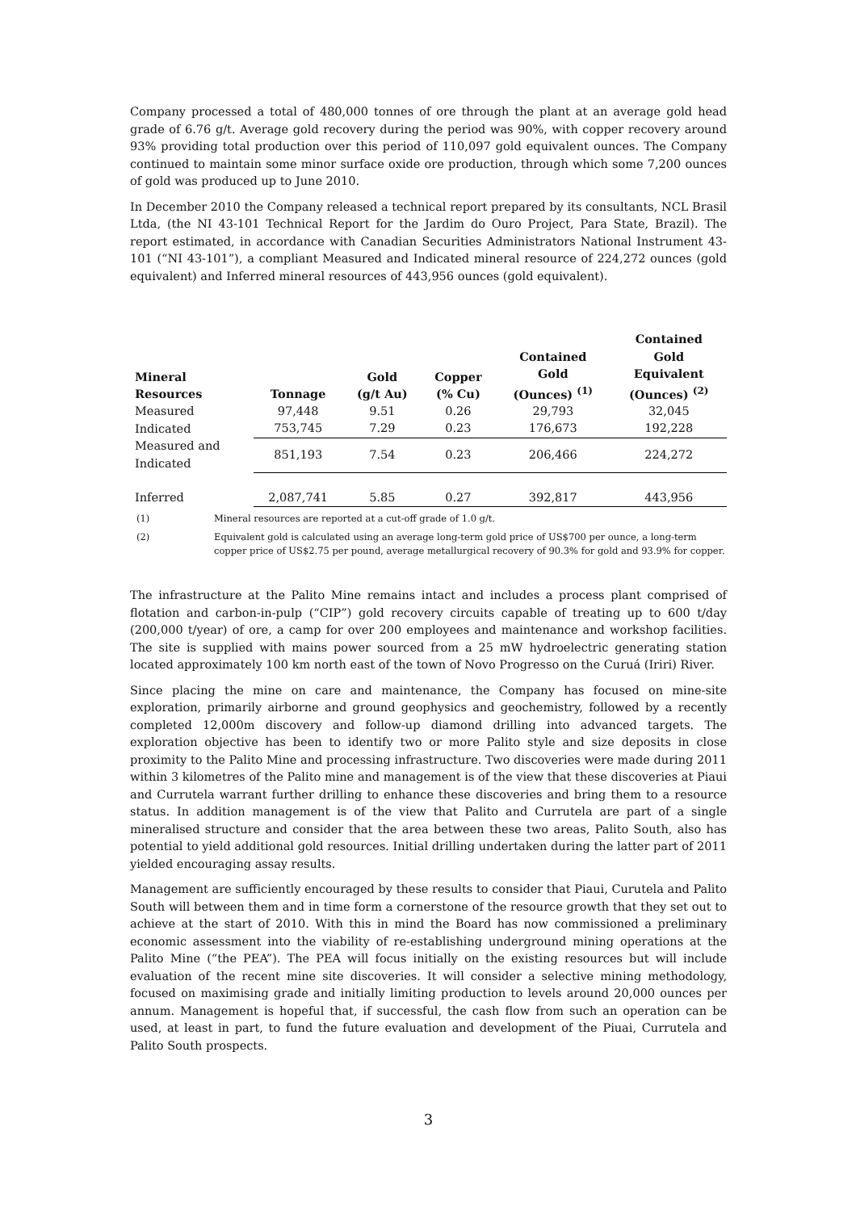Company processed a total of 480,000 tonnes of ore through the plant at an average gold head grade of 6.76 g/t. Average gold recovery during the period was 90%, with copper recovery around 93% providing total production over this period of 110,097 gold equivalent ounces. The Company continued to maintain some minor surface oxide ore production, through which some 7,200 ounces of gold was produced up to June 2010.
In December 2010 the Company released a technical report prepared by its consultants, NCL Brasil Ltda, (the NI 43-101 Technical Report for the Jardim do Ouro Project, Para State, Brazil). The report estimated, in accordance with Canadian Securities Administrators National Instrument 43-101 (“NI 43-101”), a compliant Measured and Indicated mineral resource of 224,272 ounces (gold equivalent) and Inferred mineral resources of 443,956 ounces (gold equivalent).
| Mineral Resources | Tonnage | Gold (g/t Au) | Copper (% Cu) | Contained Gold (Ounces) <sup>(1)</sup> | Contained Gold Equivalent (Ounces) <sup>(2)</sup> |
| --- | --- | --- | --- | --- | --- |
| Measured | 97,448 | 9.51 | 0.26 | 29,793 | 32,045 |
| Indicated | 753,745 | 7.29 | 0.23 | 176,673 | 192,228 |
| Measured and Indicated | 851,193 | 7.54 | 0.23 | 206,466 | 224,272 |
| Inferred | 2,087,741 | 5.85 | 0.27 | 392,817 | 443,956 |
(1) Mineral resources are reported at a cut-off grade of 1.0 g/t.
(2) Equivalent gold is calculated using an average long-term gold price of US$700 per ounce, a long-term copper price of US$2.75 per pound, average metallurgical recovery of 90.3% for gold and 93.9% for copper.
The infrastructure at the Palito Mine remains intact and includes a process plant comprised of flotation and carbon-in-pulp (“CIP”) gold recovery circuits capable of treating up to 600 t/day (200,000 t/year) of ore, a camp for over 200 employees and maintenance and workshop facilities. The site is supplied with mains power sourced from a 25 mW hydroelectric generating station located approximately 100 km north east of the town of Novo Progresso on the Curuá (Iriri) River.
Since placing the mine on care and maintenance, the Company has focused on mine-site exploration, primarily airborne and ground geophysics and geochemistry, followed by a recently completed 12,000m discovery and follow-up diamond drilling into advanced targets. The exploration objective has been to identify two or more Palito style and size deposits in close proximity to the Palito Mine and processing infrastructure. Two discoveries were made during 2011 within 3 kilometres of the Palito mine and management is of the view that these discoveries at Piaui and Currutela warrant further drilling to enhance these discoveries and bring them to a resource status. In addition management is of the view that Palito and Currutela are part of a single mineralised structure and consider that the area between these two areas, Palito South, also has potential to yield additional gold resources. Initial drilling undertaken during the latter part of 2011 yielded encouraging assay results.
Management are sufficiently encouraged by these results to consider that Piaui, Curutela and Palito South will between them and in time form a cornerstone of the resource growth that they set out to achieve at the start of 2010. With this in mind the Board has now commissioned a preliminary economic assessment into the viability of re-establishing underground mining operations at the Palito Mine (“the PEA”). The PEA will focus initially on the existing resources but will include evaluation of the recent mine site discoveries. It will consider a selective mining methodology, focused on maximising grade and initially limiting production to levels around 20,000 ounces per annum. Management is hopeful that, if successful, the cash flow from such an operation can be used, at least in part, to fund the future evaluation and development of the Piuai, Currutela and Palito South prospects.
3